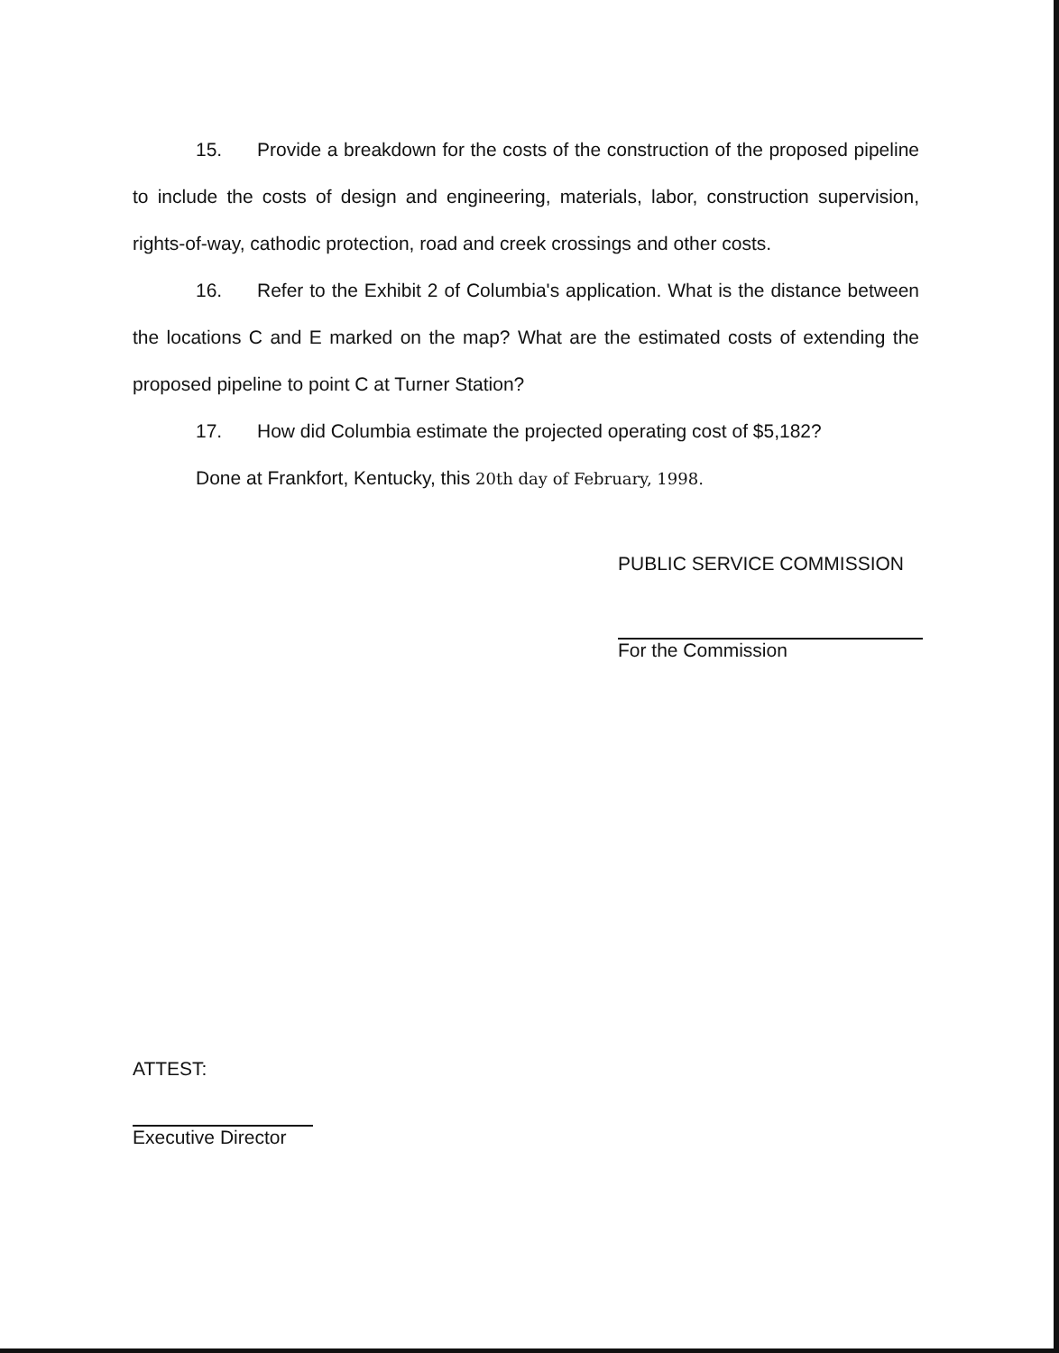15. Provide a breakdown for the costs of the construction of the proposed pipeline to include the costs of design and engineering, materials, labor, construction supervision, rights-of-way, cathodic protection, road and creek crossings and other costs.
16. Refer to the Exhibit 2 of Columbia's application. What is the distance between the locations C and E marked on the map? What are the estimated costs of extending the proposed pipeline to point C at Turner Station?
17. How did Columbia estimate the projected operating cost of $5,182?
Done at Frankfort, Kentucky, this 20th day of February, 1998.
PUBLIC SERVICE COMMISSION
For the Commission
ATTEST:
Executive Director